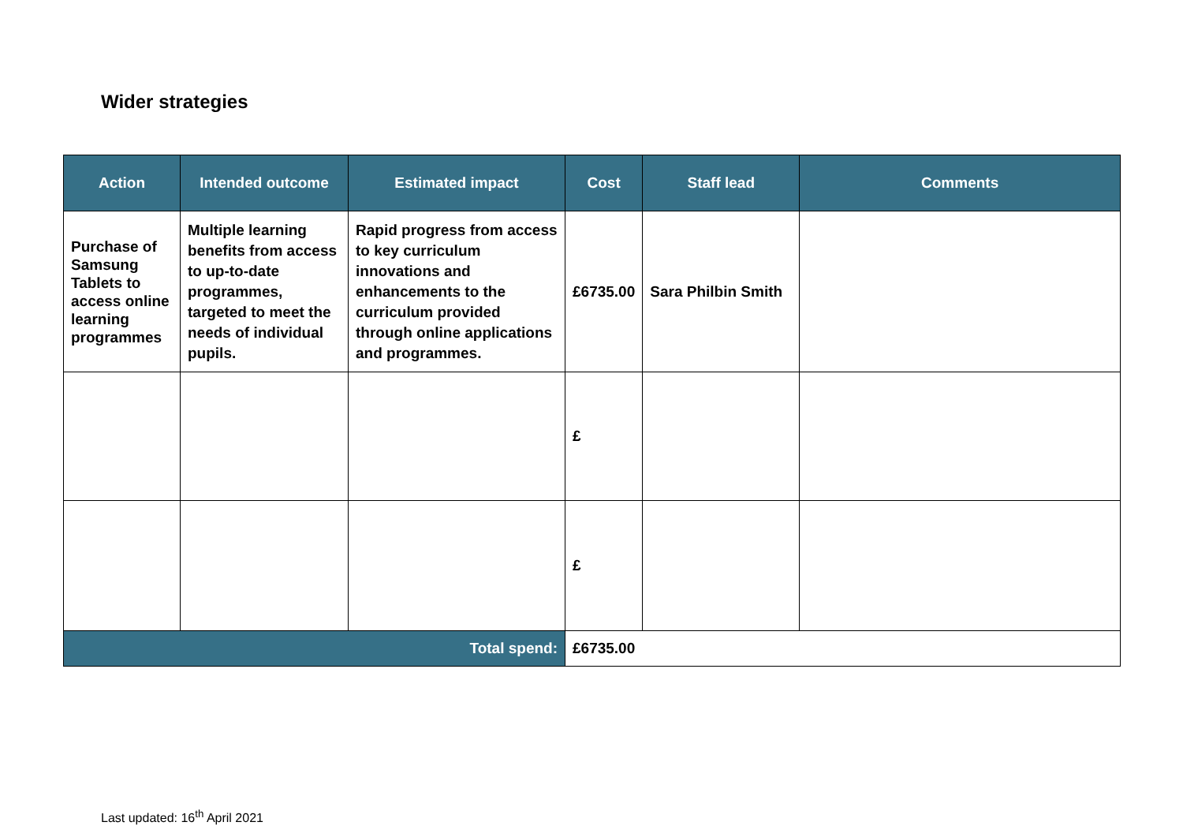Wider strategies
| Action | Intended outcome | Estimated impact | Cost | Staff lead | Comments |
| --- | --- | --- | --- | --- | --- |
| Purchase of Samsung Tablets to access online learning programmes | Multiple learning benefits from access to up-to-date programmes, targeted to meet the needs of individual pupils. | Rapid progress from access to key curriculum innovations and enhancements to the curriculum provided through online applications and programmes. | £6735.00 | Sara Philbin Smith | |
| | | | £ | | |
| | | | £ | | |
| Total spend: | | | £6735.00 | | |
Last updated: 16<sup>th</sup> April 2021